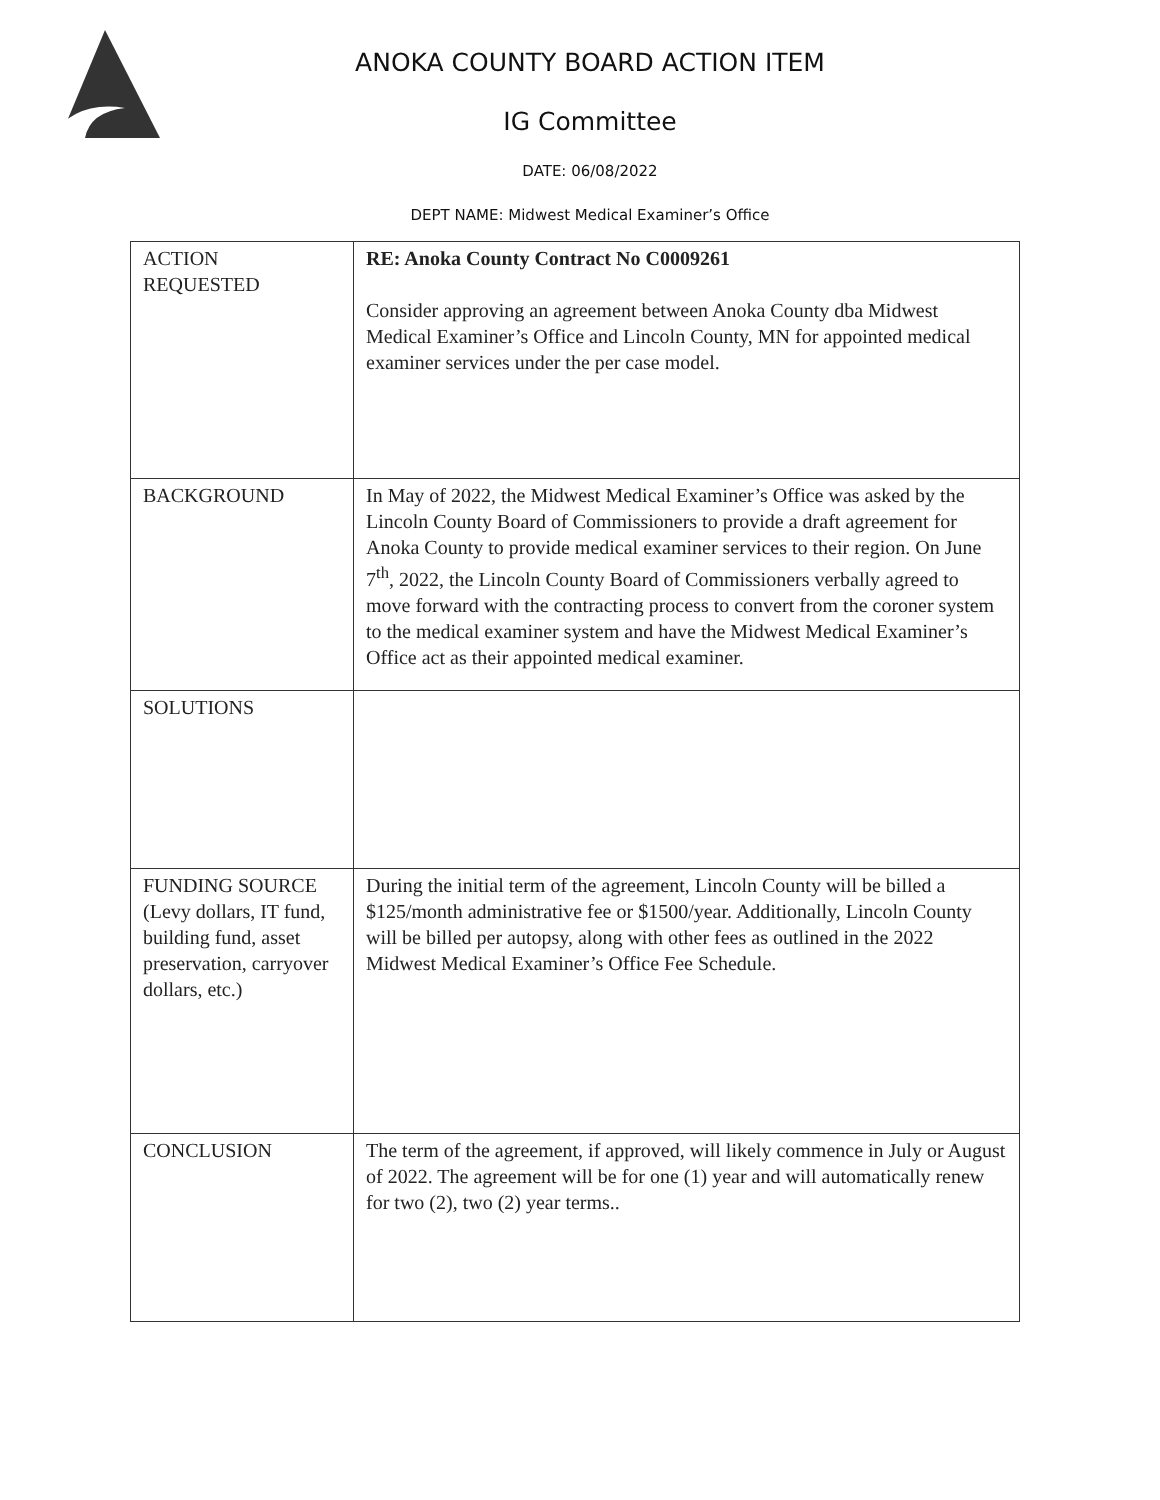ANOKA COUNTY BOARD ACTION ITEM
IG Committee
DATE: 06/08/2022
DEPT NAME: Midwest Medical Examiner’s Office
| ACTION REQUESTED | RE: Anoka County Contract No C0009261 Consider approving an agreement between Anoka County dba Midwest Medical Examiner’s Office and Lincoln County, MN for appointed medical examiner services under the per case model. |
| BACKGROUND | In May of 2022, the Midwest Medical Examiner’s Office was asked by the Lincoln County Board of Commissioners to provide a draft agreement for Anoka County to provide medical examiner services to their region. On June 7<sup>th</sup>, 2022, the Lincoln County Board of Commissioners verbally agreed to move forward with the contracting process to convert from the coroner system to the medical examiner system and have the Midwest Medical Examiner’s Office act as their appointed medical examiner. |
| SOLUTIONS | |
| FUNDING SOURCE (Levy dollars, IT fund, building fund, asset preservation, carryover dollars, etc.) | During the initial term of the agreement, Lincoln County will be billed a $125/month administrative fee or $1500/year. Additionally, Lincoln County will be billed per autopsy, along with other fees as outlined in the 2022 Midwest Medical Examiner’s Office Fee Schedule. |
| CONCLUSION | The term of the agreement, if approved, will likely commence in July or August of 2022. The agreement will be for one (1) year and will automatically renew for two (2), two (2) year terms.. |